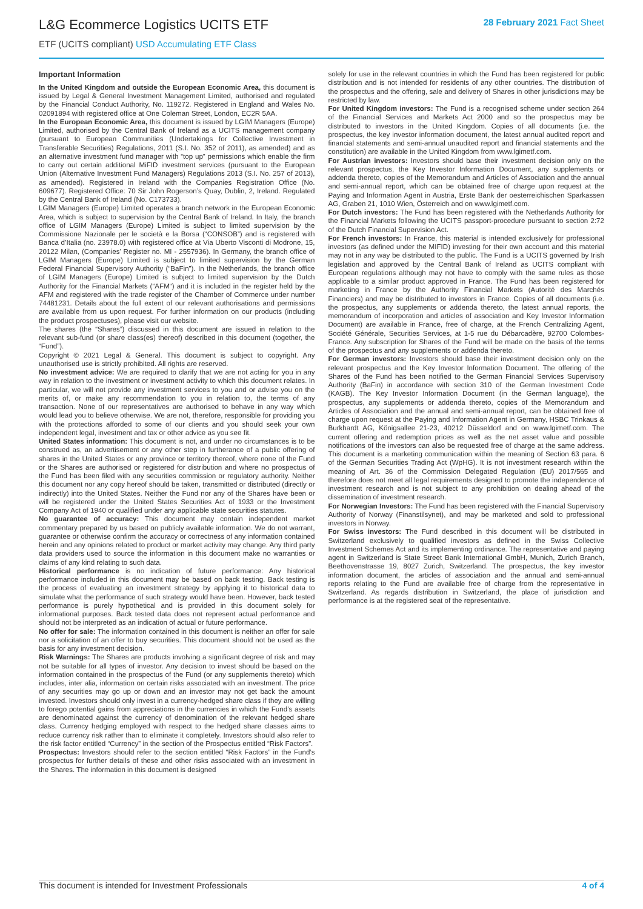L&G Ecommerce Logistics UCITS ETF
ETF (UCITS compliant) USD Accumulating ETF Class
28 February 2021 Fact Sheet
Important Information
In the United Kingdom and outside the European Economic Area, this document is issued by Legal & General Investment Management Limited, authorised and regulated by the Financial Conduct Authority, No. 119272. Registered in England and Wales No. 02091894 with registered office at One Coleman Street, London, EC2R 5AA.
In the European Economic Area, this document is issued by LGIM Managers (Europe) Limited, authorised by the Central Bank of Ireland as a UCITS management company (pursuant to European Communities (Undertakings for Collective Investment in Transferable Securities) Regulations, 2011 (S.I. No. 352 of 2011), as amended) and as an alternative investment fund manager with “top up” permissions which enable the firm to carry out certain additional MiFID investment services (pursuant to the European Union (Alternative Investment Fund Managers) Regulations 2013 (S.I. No. 257 of 2013), as amended). Registered in Ireland with the Companies Registration Office (No. 609677). Registered Office: 70 Sir John Rogerson’s Quay, Dublin, 2, Ireland. Regulated by the Central Bank of Ireland (No. C173733).
LGIM Managers (Europe) Limited operates a branch network in the European Economic Area, which is subject to supervision by the Central Bank of Ireland. In Italy, the branch office of LGIM Managers (Europe) Limited is subject to limited supervision by the Commissione Nazionale per le società e la Borsa (“CONSOB”) and is registered with Banca d’Italia (no. 23978.0) with registered office at Via Uberto Visconti di Modrone, 15, 20122 Milan, (Companies’ Register no. MI - 2557936). In Germany, the branch office of LGIM Managers (Europe) Limited is subject to limited supervision by the German Federal Financial Supervisory Authority (“BaFin”). In the Netherlands, the branch office of LGIM Managers (Europe) Limited is subject to limited supervision by the Dutch Authority for the Financial Markets (“AFM“) and it is included in the register held by the AFM and registered with the trade register of the Chamber of Commerce under number 74481231. Details about the full extent of our relevant authorisations and permissions are available from us upon request. For further information on our products (including the product prospectuses), please visit our website.
The shares (the “Shares”) discussed in this document are issued in relation to the relevant sub-fund (or share class(es) thereof) described in this document (together, the “Fund”).
Copyright © 2021 Legal & General. This document is subject to copyright. Any unauthorised use is strictly prohibited. All rights are reserved.
No investment advice: We are required to clarify that we are not acting for you in any way in relation to the investment or investment activity to which this document relates. In particular, we will not provide any investment services to you and or advise you on the merits of, or make any recommendation to you in relation to, the terms of any transaction. None of our representatives are authorised to behave in any way which would lead you to believe otherwise. We are not, therefore, responsible for providing you with the protections afforded to some of our clients and you should seek your own independent legal, investment and tax or other advice as you see fit.
United States information: This document is not, and under no circumstances is to be construed as, an advertisement or any other step in furtherance of a public offering of shares in the United States or any province or territory thereof, where none of the Fund or the Shares are authorised or registered for distribution and where no prospectus of the Fund has been filed with any securities commission or regulatory authority. Neither this document nor any copy hereof should be taken, transmitted or distributed (directly or indirectly) into the United States. Neither the Fund nor any of the Shares have been or will be registered under the United States Securities Act of 1933 or the Investment Company Act of 1940 or qualified under any applicable state securities statutes.
No guarantee of accuracy: This document may contain independent market commentary prepared by us based on publicly available information. We do not warrant, guarantee or otherwise confirm the accuracy or correctness of any information contained herein and any opinions related to product or market activity may change. Any third party data providers used to source the information in this document make no warranties or claims of any kind relating to such data.
Historical performance is no indication of future performance: Any historical performance included in this document may be based on back testing. Back testing is the process of evaluating an investment strategy by applying it to historical data to simulate what the performance of such strategy would have been. However, back tested performance is purely hypothetical and is provided in this document solely for informational purposes. Back tested data does not represent actual performance and should not be interpreted as an indication of actual or future performance.
No offer for sale: The information contained in this document is neither an offer for sale nor a solicitation of an offer to buy securities. This document should not be used as the basis for any investment decision.
Risk Warnings: The Shares are products involving a significant degree of risk and may not be suitable for all types of investor. Any decision to invest should be based on the information contained in the prospectus of the Fund (or any supplements thereto) which includes, inter alia, information on certain risks associated with an investment. The price of any securities may go up or down and an investor may not get back the amount invested. Investors should only invest in a currency-hedged share class if they are willing to forego potential gains from appreciations in the currencies in which the Fund’s assets are denominated against the currency of denomination of the relevant hedged share class. Currency hedging employed with respect to the hedged share classes aims to reduce currency risk rather than to eliminate it completely. Investors should also refer to the risk factor entitled “Currency” in the section of the Prospectus entitled “Risk Factors”.
Prospectus: Investors should refer to the section entitled “Risk Factors” in the Fund’s prospectus for further details of these and other risks associated with an investment in the Shares. The information in this document is designed
solely for use in the relevant countries in which the Fund has been registered for public distribution and is not intended for residents of any other countries. The distribution of the prospectus and the offering, sale and delivery of Shares in other jurisdictions may be restricted by law.
For United Kingdom investors: The Fund is a recognised scheme under section 264 of the Financial Services and Markets Act 2000 and so the prospectus may be distributed to investors in the United Kingdom. Copies of all documents (i.e. the prospectus, the key investor information document, the latest annual audited report and financial statements and semi-annual unaudited report and financial statements and the constitution) are available in the United Kingdom from www.lgimetf.com.
For Austrian investors: Investors should base their investment decision only on the relevant prospectus, the Key Investor Information Document, any supplements or addenda thereto, copies of the Memorandum and Articles of Association and the annual and semi-annual report, which can be obtained free of charge upon request at the Paying and Information Agent in Austria, Erste Bank der oesterreichischen Sparkassen AG, Graben 21, 1010 Wien, Österreich and on www.lgimetf.com.
For Dutch investors: The Fund has been registered with the Netherlands Authority for the Financial Markets following the UCITS passport-procedure pursuant to section 2:72 of the Dutch Financial Supervision Act.
For French investors: In France, this material is intended exclusively for professional investors (as defined under the MIFID) investing for their own account and this material may not in any way be distributed to the public. The Fund is a UCITS governed by Irish legislation and approved by the Central Bank of Ireland as UCITS compliant with European regulations although may not have to comply with the same rules as those applicable to a similar product approved in France. The Fund has been registered for marketing in France by the Authority Financial Markets (Autorité des Marchés Financiers) and may be distributed to investors in France. Copies of all documents (i.e. the prospectus, any supplements or addenda thereto, the latest annual reports, the memorandum of incorporation and articles of association and Key Investor Information Document) are available in France, free of charge, at the French Centralizing Agent, Société Générale, Securities Services, at 1-5 rue du Débarcadère, 92700 Colombes- France. Any subscription for Shares of the Fund will be made on the basis of the terms of the prospectus and any supplements or addenda thereto.
For German investors: Investors should base their investment decision only on the relevant prospectus and the Key Investor Information Document. The offering of the Shares of the Fund has been notified to the German Financial Services Supervisory Authority (BaFin) in accordance with section 310 of the German Investment Code (KAGB). The Key Investor Information Document (in the German language), the prospectus, any supplements or addenda thereto, copies of the Memorandum and Articles of Association and the annual and semi-annual report, can be obtained free of charge upon request at the Paying and Information Agent in Germany, HSBC Trinkaus & Burkhardt AG, Königsallee 21-23, 40212 Düsseldorf and on www.lgimetf.com. The current offering and redemption prices as well as the net asset value and possible notifications of the investors can also be requested free of charge at the same address. This document is a marketing communication within the meaning of Section 63 para. 6 of the German Securities Trading Act (WpHG). It is not investment research within the meaning of Art. 36 of the Commission Delegated Regulation (EU) 2017/565 and therefore does not meet all legal requirements designed to promote the independence of investment research and is not subject to any prohibition on dealing ahead of the dissemination of investment research.
For Norwegian Investors: The Fund has been registered with the Financial Supervisory Authority of Norway (Finanstilsynet), and may be marketed and sold to professional investors in Norway.
For Swiss investors: The Fund described in this document will be distributed in Switzerland exclusively to qualified investors as defined in the Swiss Collective Investment Schemes Act and its implementing ordinance. The representative and paying agent in Switzerland is State Street Bank International GmbH, Munich, Zurich Branch, Beethovenstrasse 19, 8027 Zurich, Switzerland. The prospectus, the key investor information document, the articles of association and the annual and semi-annual reports relating to the Fund are available free of charge from the representative in Switzerland. As regards distribution in Switzerland, the place of jurisdiction and performance is at the registered seat of the representative.
This document is intended for Investment Professionals 4 of 4